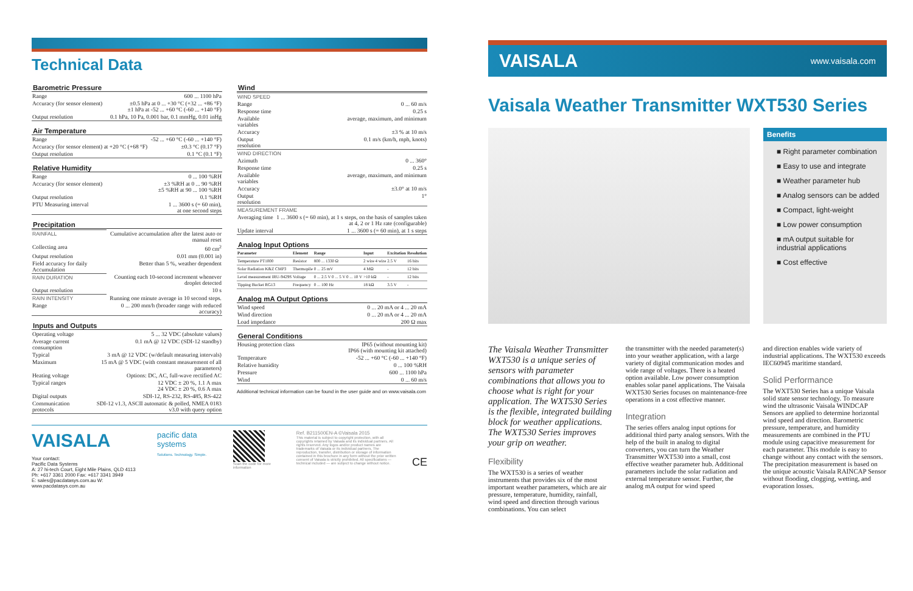Technical Data
Barometric Pressure
| Range | 600 ... 1100 hPa |
| Accuracy (for sensor element) | ±0.5 hPa at 0 ... +30 °C (+32 ... +86 °F) ±1 hPa at -52 ... +60 °C (-60 ... +140 °F) |
| Output resolution | 0.1 hPa, 10 Pa, 0.001 bar, 0.1 mmHg, 0.01 inHg |
Air Temperature
| Range | -52 ... +60 °C (-60 ... +140 °F) |
| Accuracy (for sensor element) at +20 °C (+68 °F) | ±0.3 °C (0.17 °F) |
| Output resolution | 0.1 °C (0.1 °F) |
Relative Humidity
| Range | 0 ... 100 %RH |
| Accuracy (for sensor element) | ±3 %RH at 0 ... 90 %RH ±5 %RH at 90 ... 100 %RH |
| Output resolution | 0.1 %RH |
| PTU Measuring interval | 1 ... 3600 s (= 60 min), at one second steps |
Precipitation
| RAINFALL | Cumulative accumulation after the latest auto or manual reset |
| Collecting area | 60 cm<sup>2</sup> |
| Output resolution | 0.01 mm (0.001 in) |
| Field accuracy for daily Accumulation | Better than 5 %, weather dependent |
| RAIN DURATION | Counting each 10-second increment whenever droplet detected |
| Output resolution | 10 s |
| RAIN INTENSITY | Running one minute average in 10 second steps. |
| Range | 0 ... 200 mm/h (broader range with reduced accuracy) |
Inputs and Outputs
| Operating voltage | 5 ... 32 VDC (absolute values) |
| Average current consumption | 0.1 mA @ 12 VDC (SDI-12 standby) |
| Typical | 3 mA @ 12 VDC (w/default measuring intervals) |
| Maximum | 15 mA @ 5 VDC (with constant measurement of all parameters) |
| Heating voltage | Options: DC, AC, full-wave rectified AC |
| Typical ranges | 12 VDC ± 20 %, 1.1 A max 24 VDC ± 20 %, 0.6 A max |
| Digital outputs | SDI-12, RS-232, RS-485, RS-422 |
| Communication protocols | SDI-12 v1.3, ASCII automatic & polled, NMEA 0183 v3.0 with query option |
Wind
| WIND SPEED | |
| Range | 0 ... 60 m/s |
| Response time | 0.25 s |
| Available variables | average, maximum, and minimum |
| Accuracy | ±3 % at 10 m/s |
| Output resolution | 0.1 m/s (km/h, mph, knots) |
| WIND DIRECTION | |
| Azimuth | 0 ... 360° |
| Response time | 0.25 s |
| Available variables | average, maximum, and minimum |
| Accuracy | ±3.0° at 10 m/s |
| Output resolution | 1° |
| MEASUREMENT FRAME | |
| Averaging time | 1 ... 3600 s (= 60 min), at 1 s steps, on the basis of samples taken at 4, 2 or 1 Hz rate (configurable) |
| Update interval | 1 ... 3600 s (= 60 min), at 1 s steps |
Analog Input Options
| Parameter | Element | Range | Input | Excitation | Resolution |
| --- | --- | --- | --- | --- | --- |
| Temperature PT1000 | Resistor | 800 ... 1330 Ω | 2 wire 4 wire | 2.5 V | 16 bits |
| Solar Radiation K&Z CMP3 | Thermopile | 0 ... 25 mV | 4 MΩ | - | 12 bits |
| Level measurement IRU-9429S | Voltage | 0 ... 2.5 V 0 ... 5 V 0 ... 10 V | >10 kΩ | - | 12 bits |
| Tipping Bucket RG13 | Frequency | 0 ... 100 Hz | 18 kΩ | 3.5 V | - |
Analog mA Output Options
| Wind speed | 0 ... 20 mA or 4 ... 20 mA |
| Wind direction | 0 ... 20 mA or 4 ... 20 mA |
| Load impedance | 200 Ω max |
General Conditions
| Housing protection class | IP65 (without mounting kit) IP66 (with mounting kit attached) |
| Temperature | -52 ... +60 °C (-60 ... +140 °F) |
| Relative humidity | 0 ... 100 %RH |
| Pressure | 600 ... 1100 hPa |
| Wind | 0 ... 60 m/s |
Additional technical information can be found in the user guide and on www.vaisala.com
VAISALA
Your contact:
Pacific Data Systems
A: 27 hi-tech Court, Eight Mile Plains, QLD 4113
Ph: +617 3361 2000 Fax: +617 3341 3949
E: sales@pacdatasys.com.au W: www.pacdatasys.com.au
pacific data systems
Solutions. Technology. Simple.
Scan the code for more information
Ref. B211500EN-A ©Vaisala 2015
This material is subject to copyright protection, with all copyrights retained by Vaisala and its individual partners. All rights reserved. Any logos and/or product names are trademarks of Vaisala or its individual partners. The reproduction, transfer, distribution or storage of information contained in this brochure in any form without the prior written consent of Vaisala is strictly prohibited. All specifications — technical included — are subject to change without notice.
CE
VAISALA www.vaisala.com
Vaisala Weather Transmitter WXT530 Series
Benefits
■ Right parameter combination
■ Easy to use and integrate
■ Weather parameter hub
■ Analog sensors can be added
■ Compact, light-weight
■ Low power consumption
■ mA output suitable for industrial applications
■ Cost effective
The Vaisala Weather Transmitter WXT530 is a unique series of sensors with parameter combinations that allows you to choose what is right for your application. The WXT530 Series is the flexible, integrated building block for weather applications. The WXT530 Series improves your grip on weather.
Flexibility
The WXT530 is a series of weather instruments that provides six of the most important weather parameters, which are air pressure, temperature, humidity, rainfall, wind speed and direction through various combinations. You can select
the transmitter with the needed parameter(s) into your weather application, with a large variety of digital communication modes and wide range of voltages. There is a heated option available. Low power consumption enables solar panel applications. The Vaisala WXT530 Series focuses on maintenance-free operations in a cost effective manner.
Integration
The series offers analog input options for additional third party analog sensors. With the help of the built in analog to digital converters, you can turn the Weather Transmitter WXT530 into a small, cost effective weather parameter hub. Additional parameters include the solar radiation and external temperature sensor. Further, the analog mA output for wind speed
and direction enables wide variety of industrial applications. The WXT530 exceeds IEC60945 maritime standard.
Solid Performance
The WXT530 Series has a unique Vaisala solid state sensor technology. To measure wind the ultrasonic Vaisala WINDCAP Sensors are applied to determine horizontal wind speed and direction. Barometric pressure, temperature, and humidity measurements are combined in the PTU module using capacitive measurement for each parameter. This module is easy to change without any contact with the sensors. The precipitation measurement is based on the unique acoustic Vaisala RAINCAP Sensor without flooding, clogging, wetting, and evaporation losses.